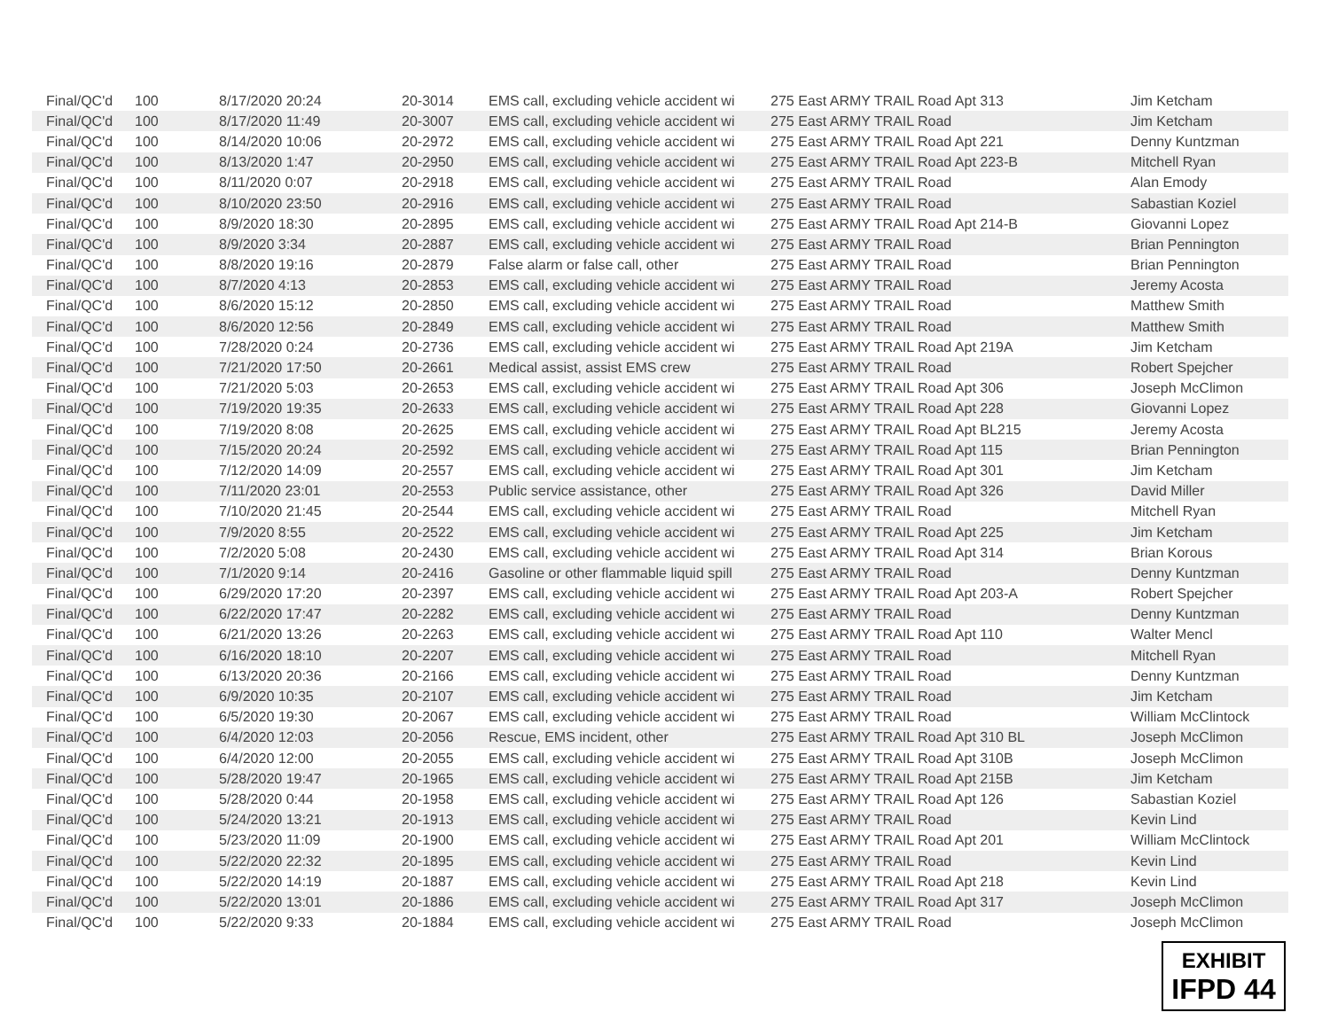| Final/QC'd | 100 | 8/17/2020 20:24 | 20-3014 | EMS call, excluding vehicle accident wi | 275 East ARMY TRAIL Road Apt 313 | Jim Ketcham |
| Final/QC'd | 100 | 8/17/2020 11:49 | 20-3007 | EMS call, excluding vehicle accident wi | 275 East ARMY TRAIL Road | Jim Ketcham |
| Final/QC'd | 100 | 8/14/2020 10:06 | 20-2972 | EMS call, excluding vehicle accident wi | 275 East ARMY TRAIL Road Apt 221 | Denny Kuntzman |
| Final/QC'd | 100 | 8/13/2020 1:47 | 20-2950 | EMS call, excluding vehicle accident wi | 275 East ARMY TRAIL Road Apt 223-B | Mitchell Ryan |
| Final/QC'd | 100 | 8/11/2020 0:07 | 20-2918 | EMS call, excluding vehicle accident wi | 275 East ARMY TRAIL Road | Alan Emody |
| Final/QC'd | 100 | 8/10/2020 23:50 | 20-2916 | EMS call, excluding vehicle accident wi | 275 East ARMY TRAIL Road | Sabastian Koziel |
| Final/QC'd | 100 | 8/9/2020 18:30 | 20-2895 | EMS call, excluding vehicle accident wi | 275 East ARMY TRAIL Road Apt 214-B | Giovanni Lopez |
| Final/QC'd | 100 | 8/9/2020 3:34 | 20-2887 | EMS call, excluding vehicle accident wi | 275 East ARMY TRAIL Road | Brian Pennington |
| Final/QC'd | 100 | 8/8/2020 19:16 | 20-2879 | False alarm or false call, other | 275 East ARMY TRAIL Road | Brian Pennington |
| Final/QC'd | 100 | 8/7/2020 4:13 | 20-2853 | EMS call, excluding vehicle accident wi | 275 East ARMY TRAIL Road | Jeremy Acosta |
| Final/QC'd | 100 | 8/6/2020 15:12 | 20-2850 | EMS call, excluding vehicle accident wi | 275 East ARMY TRAIL Road | Matthew Smith |
| Final/QC'd | 100 | 8/6/2020 12:56 | 20-2849 | EMS call, excluding vehicle accident wi | 275 East ARMY TRAIL Road | Matthew Smith |
| Final/QC'd | 100 | 7/28/2020 0:24 | 20-2736 | EMS call, excluding vehicle accident wi | 275 East ARMY TRAIL Road Apt 219A | Jim Ketcham |
| Final/QC'd | 100 | 7/21/2020 17:50 | 20-2661 | Medical assist, assist EMS crew | 275 East ARMY TRAIL Road | Robert Spejcher |
| Final/QC'd | 100 | 7/21/2020 5:03 | 20-2653 | EMS call, excluding vehicle accident wi | 275 East ARMY TRAIL Road Apt 306 | Joseph McClimon |
| Final/QC'd | 100 | 7/19/2020 19:35 | 20-2633 | EMS call, excluding vehicle accident wi | 275 East ARMY TRAIL Road Apt 228 | Giovanni Lopez |
| Final/QC'd | 100 | 7/19/2020 8:08 | 20-2625 | EMS call, excluding vehicle accident wi | 275 East ARMY TRAIL Road Apt BL215 | Jeremy Acosta |
| Final/QC'd | 100 | 7/15/2020 20:24 | 20-2592 | EMS call, excluding vehicle accident wi | 275 East ARMY TRAIL Road Apt 115 | Brian Pennington |
| Final/QC'd | 100 | 7/12/2020 14:09 | 20-2557 | EMS call, excluding vehicle accident wi | 275 East ARMY TRAIL Road Apt 301 | Jim Ketcham |
| Final/QC'd | 100 | 7/11/2020 23:01 | 20-2553 | Public service assistance, other | 275 East ARMY TRAIL Road Apt 326 | David Miller |
| Final/QC'd | 100 | 7/10/2020 21:45 | 20-2544 | EMS call, excluding vehicle accident wi | 275 East ARMY TRAIL Road | Mitchell Ryan |
| Final/QC'd | 100 | 7/9/2020 8:55 | 20-2522 | EMS call, excluding vehicle accident wi | 275 East ARMY TRAIL Road Apt 225 | Jim Ketcham |
| Final/QC'd | 100 | 7/2/2020 5:08 | 20-2430 | EMS call, excluding vehicle accident wi | 275 East ARMY TRAIL Road Apt 314 | Brian Korous |
| Final/QC'd | 100 | 7/1/2020 9:14 | 20-2416 | Gasoline or other flammable liquid spill | 275 East ARMY TRAIL Road | Denny Kuntzman |
| Final/QC'd | 100 | 6/29/2020 17:20 | 20-2397 | EMS call, excluding vehicle accident wi | 275 East ARMY TRAIL Road Apt 203-A | Robert Spejcher |
| Final/QC'd | 100 | 6/22/2020 17:47 | 20-2282 | EMS call, excluding vehicle accident wi | 275 East ARMY TRAIL Road | Denny Kuntzman |
| Final/QC'd | 100 | 6/21/2020 13:26 | 20-2263 | EMS call, excluding vehicle accident wi | 275 East ARMY TRAIL Road Apt 110 | Walter Mencl |
| Final/QC'd | 100 | 6/16/2020 18:10 | 20-2207 | EMS call, excluding vehicle accident wi | 275 East ARMY TRAIL Road | Mitchell Ryan |
| Final/QC'd | 100 | 6/13/2020 20:36 | 20-2166 | EMS call, excluding vehicle accident wi | 275 East ARMY TRAIL Road | Denny Kuntzman |
| Final/QC'd | 100 | 6/9/2020 10:35 | 20-2107 | EMS call, excluding vehicle accident wi | 275 East ARMY TRAIL Road | Jim Ketcham |
| Final/QC'd | 100 | 6/5/2020 19:30 | 20-2067 | EMS call, excluding vehicle accident wi | 275 East ARMY TRAIL Road | William McClintock |
| Final/QC'd | 100 | 6/4/2020 12:03 | 20-2056 | Rescue, EMS incident, other | 275 East ARMY TRAIL Road Apt 310 BL | Joseph McClimon |
| Final/QC'd | 100 | 6/4/2020 12:00 | 20-2055 | EMS call, excluding vehicle accident wi | 275 East ARMY TRAIL Road Apt 310B | Joseph McClimon |
| Final/QC'd | 100 | 5/28/2020 19:47 | 20-1965 | EMS call, excluding vehicle accident wi | 275 East ARMY TRAIL Road Apt 215B | Jim Ketcham |
| Final/QC'd | 100 | 5/28/2020 0:44 | 20-1958 | EMS call, excluding vehicle accident wi | 275 East ARMY TRAIL Road Apt 126 | Sabastian Koziel |
| Final/QC'd | 100 | 5/24/2020 13:21 | 20-1913 | EMS call, excluding vehicle accident wi | 275 East ARMY TRAIL Road | Kevin Lind |
| Final/QC'd | 100 | 5/23/2020 11:09 | 20-1900 | EMS call, excluding vehicle accident wi | 275 East ARMY TRAIL Road Apt 201 | William McClintock |
| Final/QC'd | 100 | 5/22/2020 22:32 | 20-1895 | EMS call, excluding vehicle accident wi | 275 East ARMY TRAIL Road | Kevin Lind |
| Final/QC'd | 100 | 5/22/2020 14:19 | 20-1887 | EMS call, excluding vehicle accident wi | 275 East ARMY TRAIL Road Apt 218 | Kevin Lind |
| Final/QC'd | 100 | 5/22/2020 13:01 | 20-1886 | EMS call, excluding vehicle accident wi | 275 East ARMY TRAIL Road Apt 317 | Joseph McClimon |
| Final/QC'd | 100 | 5/22/2020 9:33 | 20-1884 | EMS call, excluding vehicle accident wi | 275 East ARMY TRAIL Road | Joseph McClimon |
EXHIBIT
IFPD 44